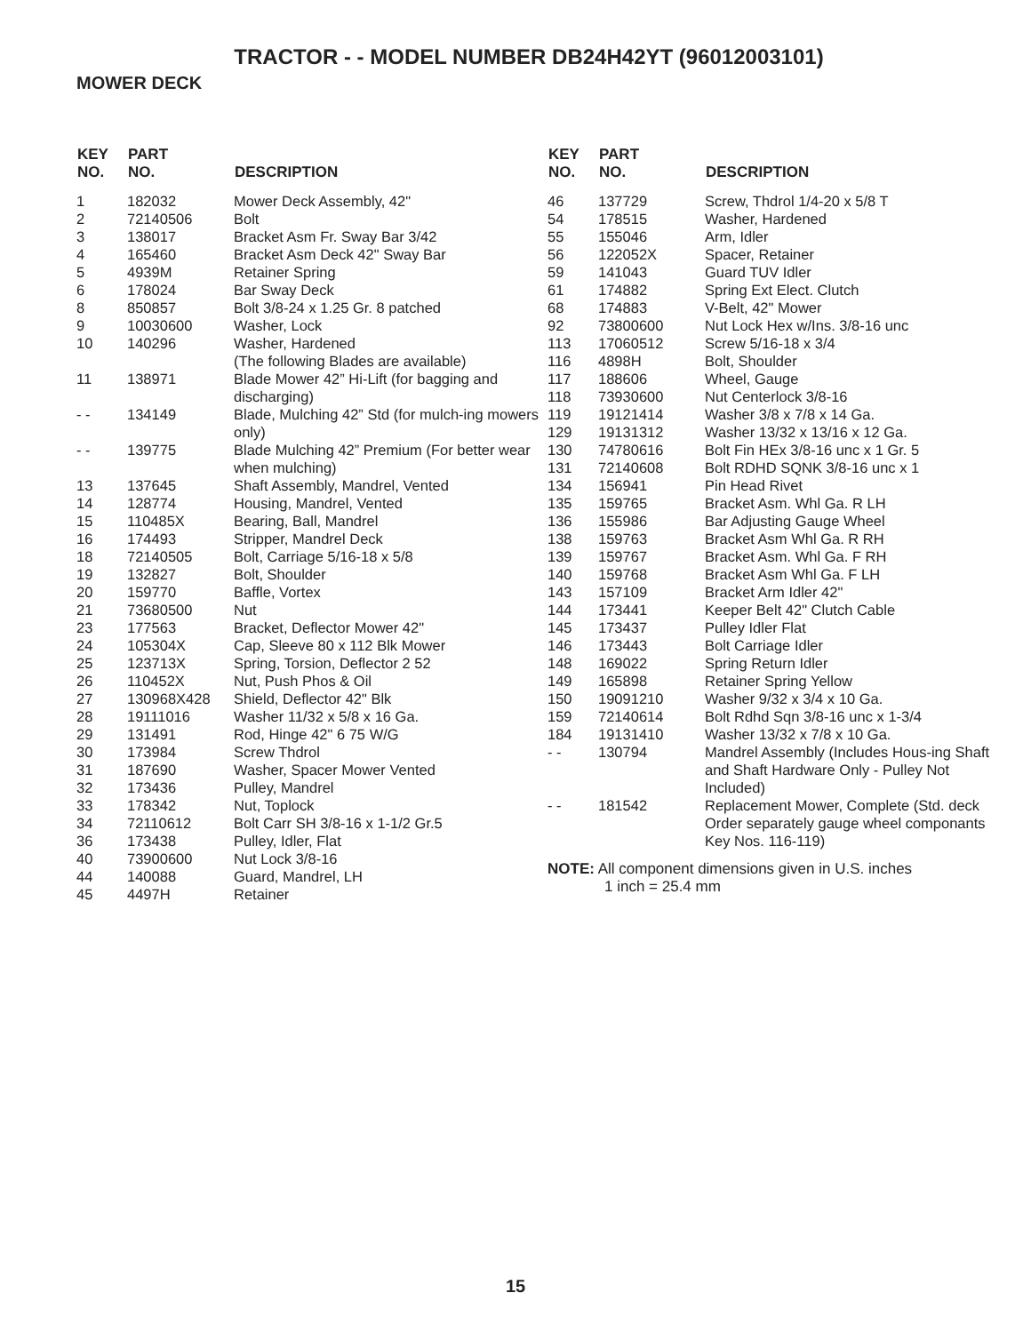TRACTOR - - MODEL NUMBER DB24H42YT (96012003101)
MOWER DECK
| KEY NO. | PART NO. | DESCRIPTION |
| --- | --- | --- |
| 1 | 182032 | Mower Deck Assembly, 42" |
| 2 | 72140506 | Bolt |
| 3 | 138017 | Bracket Asm Fr. Sway Bar 3/42 |
| 4 | 165460 | Bracket Asm Deck 42" Sway Bar |
| 5 | 4939M | Retainer Spring |
| 6 | 178024 | Bar Sway Deck |
| 8 | 850857 | Bolt 3/8-24 x 1.25 Gr. 8 patched |
| 9 | 10030600 | Washer, Lock |
| 10 | 140296 | Washer, Hardened (The following Blades are available) |
| 11 | 138971 | Blade Mower 42” Hi-Lift (for bagging and discharging) |
| - - | 134149 | Blade, Mulching 42” Std (for mulch-ing mowers only) |
| - - | 139775 | Blade Mulching 42” Premium (For better wear when mulching) |
| 13 | 137645 | Shaft Assembly, Mandrel, Vented |
| 14 | 128774 | Housing, Mandrel, Vented |
| 15 | 110485X | Bearing, Ball, Mandrel |
| 16 | 174493 | Stripper, Mandrel Deck |
| 18 | 72140505 | Bolt, Carriage 5/16-18 x 5/8 |
| 19 | 132827 | Bolt, Shoulder |
| 20 | 159770 | Baffle, Vortex |
| 21 | 73680500 | Nut |
| 23 | 177563 | Bracket, Deflector Mower 42" |
| 24 | 105304X | Cap, Sleeve 80 x 112 Blk Mower |
| 25 | 123713X | Spring, Torsion, Deflector 2 52 |
| 26 | 110452X | Nut, Push Phos & Oil |
| 27 | 130968X428 | Shield, Deflector 42" Blk |
| 28 | 19111016 | Washer 11/32 x 5/8 x 16 Ga. |
| 29 | 131491 | Rod, Hinge 42" 6 75 W/G |
| 30 | 173984 | Screw Thdrol |
| 31 | 187690 | Washer, Spacer Mower Vented |
| 32 | 173436 | Pulley, Mandrel |
| 33 | 178342 | Nut, Toplock |
| 34 | 72110612 | Bolt Carr SH 3/8-16 x 1-1/2 Gr.5 |
| 36 | 173438 | Pulley, Idler, Flat |
| 40 | 73900600 | Nut Lock 3/8-16 |
| 44 | 140088 | Guard, Mandrel, LH |
| 45 | 4497H | Retainer |
| KEY NO. | PART NO. | DESCRIPTION |
| --- | --- | --- |
| 46 | 137729 | Screw, Thdrol 1/4-20 x 5/8 T |
| 54 | 178515 | Washer, Hardened |
| 55 | 155046 | Arm, Idler |
| 56 | 122052X | Spacer, Retainer |
| 59 | 141043 | Guard TUV Idler |
| 61 | 174882 | Spring Ext Elect. Clutch |
| 68 | 174883 | V-Belt, 42" Mower |
| 92 | 73800600 | Nut Lock Hex w/Ins. 3/8-16 unc |
| 113 | 17060512 | Screw 5/16-18 x 3/4 |
| 116 | 4898H | Bolt, Shoulder |
| 117 | 188606 | Wheel, Gauge |
| 118 | 73930600 | Nut Centerlock 3/8-16 |
| 119 | 19121414 | Washer 3/8 x 7/8 x 14 Ga. |
| 129 | 19131312 | Washer 13/32 x 13/16 x 12 Ga. |
| 130 | 74780616 | Bolt Fin HEx 3/8-16 unc x 1 Gr. 5 |
| 131 | 72140608 | Bolt RDHD SQNK 3/8-16 unc x 1 |
| 134 | 156941 | Pin Head Rivet |
| 135 | 159765 | Bracket Asm. Whl Ga. R LH |
| 136 | 155986 | Bar Adjusting Gauge Wheel |
| 138 | 159763 | Bracket Asm Whl Ga. R RH |
| 139 | 159767 | Bracket Asm. Whl Ga. F RH |
| 140 | 159768 | Bracket Asm Whl Ga. F LH |
| 143 | 157109 | Bracket Arm Idler 42" |
| 144 | 173441 | Keeper Belt 42" Clutch Cable |
| 145 | 173437 | Pulley Idler Flat |
| 146 | 173443 | Bolt Carriage Idler |
| 148 | 169022 | Spring Return Idler |
| 149 | 165898 | Retainer Spring Yellow |
| 150 | 19091210 | Washer 9/32 x 3/4 x 10 Ga. |
| 159 | 72140614 | Bolt Rdhd Sqn 3/8-16 unc x 1-3/4 |
| 184 | 19131410 | Washer 13/32 x 7/8 x 10 Ga. |
| - - | 130794 | Mandrel Assembly (Includes Hous-ing Shaft and Shaft Hardware Only - Pulley Not Included) |
| - - | 181542 | Replacement Mower, Complete (Std. deck Order separately gauge wheel componants Key Nos. 116-119) |
NOTE: All component dimensions given in U.S. inches
1 inch = 25.4 mm
15